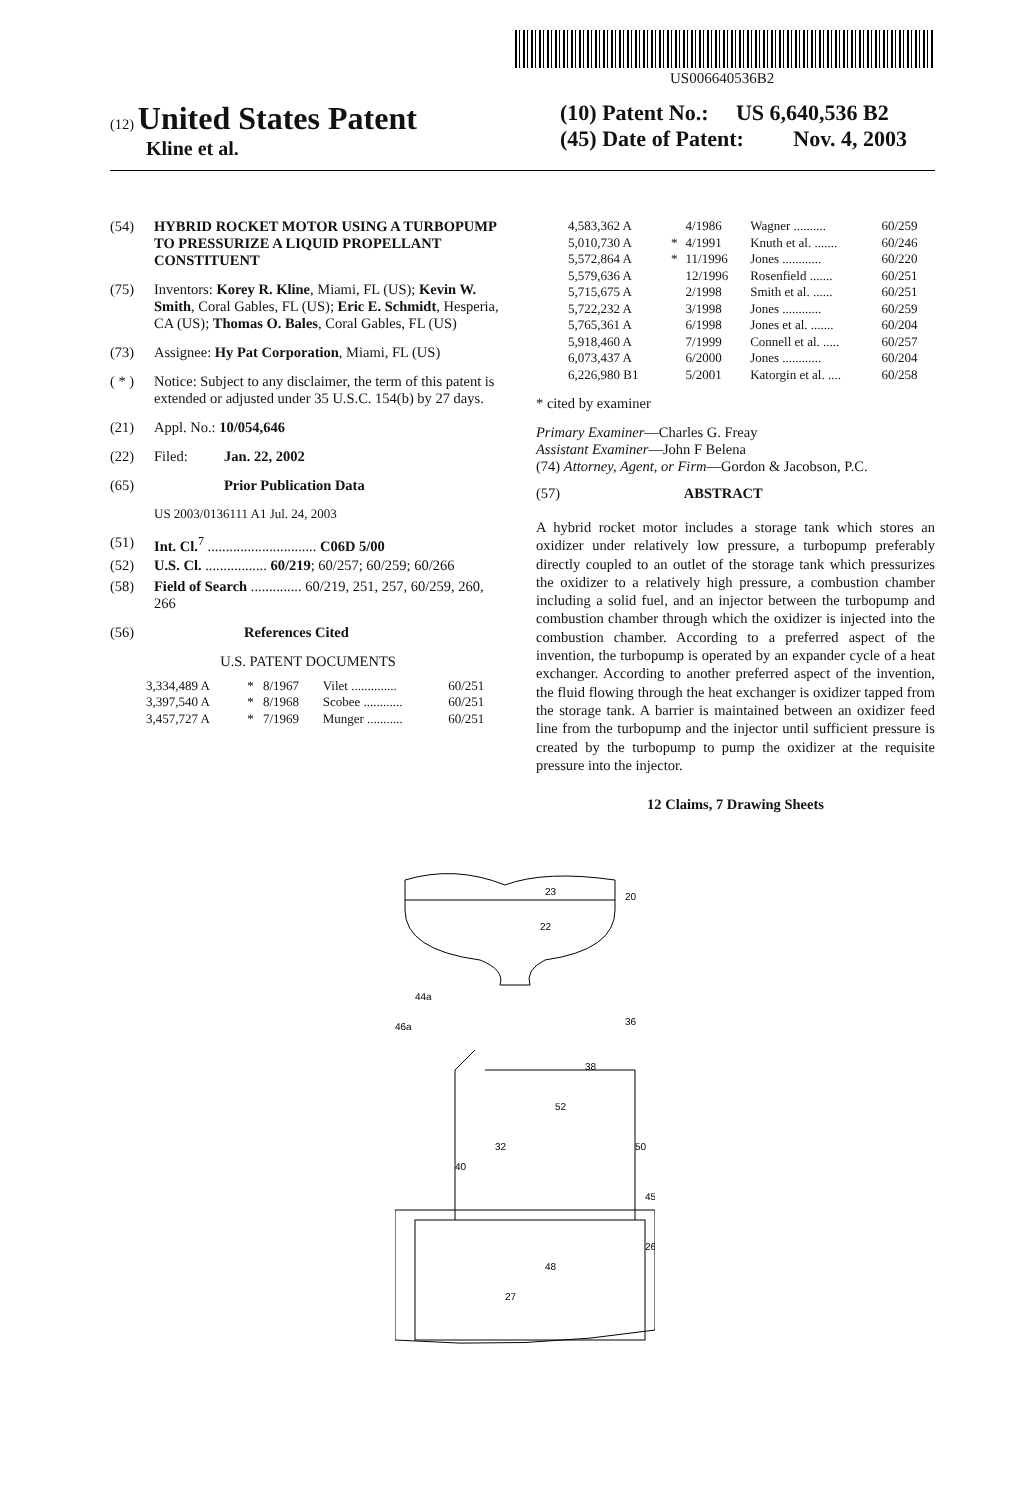US006640536B2
(12) United States Patent
Kline et al.
(10) Patent No.: US 6,640,536 B2
(45) Date of Patent: Nov. 4, 2003
(54) HYBRID ROCKET MOTOR USING A TURBOPUMP TO PRESSURIZE A LIQUID PROPELLANT CONSTITUENT
(75) Inventors: Korey R. Kline, Miami, FL (US); Kevin W. Smith, Coral Gables, FL (US); Eric E. Schmidt, Hesperia, CA (US); Thomas O. Bales, Coral Gables, FL (US)
(73) Assignee: Hy Pat Corporation, Miami, FL (US)
( * ) Notice: Subject to any disclaimer, the term of this patent is extended or adjusted under 35 U.S.C. 154(b) by 27 days.
(21) Appl. No.: 10/054,646
(22) Filed: Jan. 22, 2002
(65) Prior Publication Data
US 2003/0136111 A1 Jul. 24, 2003
(51) Int. Cl.<sup>7</sup> .............................. C06D 5/00
(52) U.S. Cl. ................. 60/219; 60/257; 60/259; 60/266
(58) Field of Search .............. 60/219, 251, 257, 60/259, 260, 266
(56) References Cited
U.S. PATENT DOCUMENTS
| 3,334,489 A | * | 8/1967 | Vilet .............. | 60/251 |
| 3,397,540 A | * | 8/1968 | Scobee ............ | 60/251 |
| 3,457,727 A | * | 7/1969 | Munger ........... | 60/251 |
| 4,583,362 A | | 4/1986 | Wagner .......... | 60/259 |
| 5,010,730 A | * | 4/1991 | Knuth et al. ....... | 60/246 |
| 5,572,864 A | * | 11/1996 | Jones ............ | 60/220 |
| 5,579,636 A | | 12/1996 | Rosenfield ....... | 60/251 |
| 5,715,675 A | | 2/1998 | Smith et al. ...... | 60/251 |
| 5,722,232 A | | 3/1998 | Jones ............ | 60/259 |
| 5,765,361 A | | 6/1998 | Jones et al. ....... | 60/204 |
| 5,918,460 A | | 7/1999 | Connell et al. ..... | 60/257 |
| 6,073,437 A | | 6/2000 | Jones ............ | 60/204 |
| 6,226,980 B1 | | 5/2001 | Katorgin et al. .... | 60/258 |
* cited by examiner
Primary Examiner—Charles G. Freay
Assistant Examiner—John F Belena
(74) Attorney, Agent, or Firm—Gordon & Jacobson, P.C.
(57) ABSTRACT
A hybrid rocket motor includes a storage tank which stores an oxidizer under relatively low pressure, a turbopump preferably directly coupled to an outlet of the storage tank which pressurizes the oxidizer to a relatively high pressure, a combustion chamber including a solid fuel, and an injector between the turbopump and combustion chamber through which the oxidizer is injected into the combustion chamber. According to a preferred aspect of the invention, the turbopump is operated by an expander cycle of a heat exchanger. According to another preferred aspect of the invention, the fluid flowing through the heat exchanger is oxidizer tapped from the storage tank. A barrier is maintained between an oxidizer feed line from the turbopump and the injector until sufficient pressure is created by the turbopump to pump the oxidizer at the requisite pressure into the injector.
12 Claims, 7 Drawing Sheets
23
22
20
48
27
26
44a
46a
36
38
52
32
50
45
40